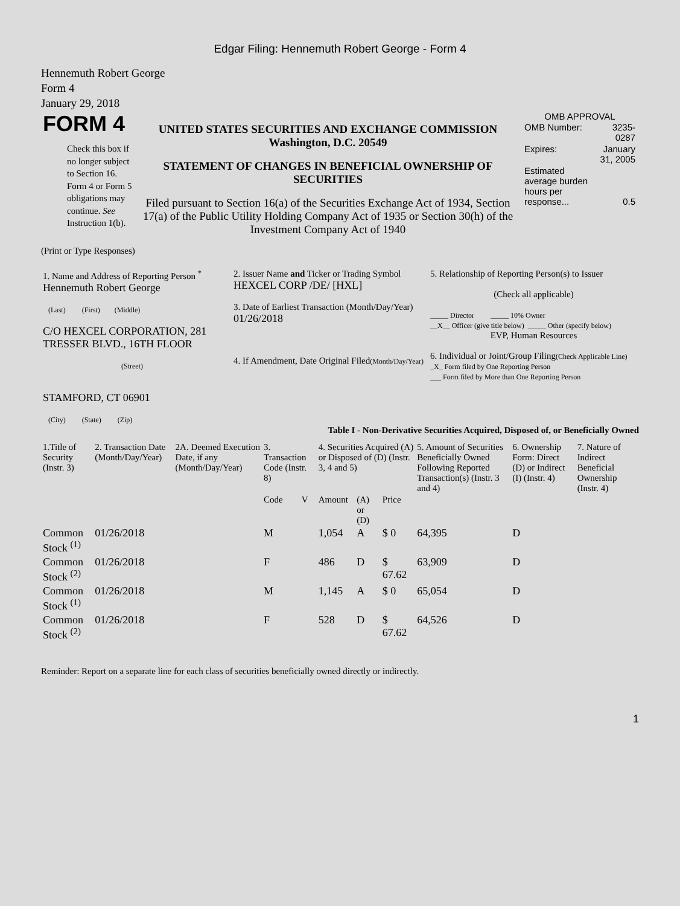Edgar Filing: Hennemuth Robert George - Form 4
Hennemuth Robert George
Form 4
January 29, 2018
| FORM 4 Check this box if no longer subject to Section 16. Form 4 or Form 5 obligations may continue. See Instruction 1(b). | UNITED STATES SECURITIES AND EXCHANGE COMMISSION Washington, D.C. 20549 STATEMENT OF CHANGES IN BENEFICIAL OWNERSHIP OF SECURITIES Filed pursuant to Section 16(a) of the Securities Exchange Act of 1934, Section 17(a) of the Public Utility Holding Company Act of 1935 or Section 30(h) of the Investment Company Act of 1940 | OMB APPROVAL / OMB Number: / 3235-0287 / / Expires: / January 31, 2005 / / Estimated average burden hours per response... / 0.5 / |
(Print or Type Responses)
| 1. Name and Address of Reporting Person <sup>*</sup> Hennemuth Robert George (Last) (First) (Middle) C/O HEXCEL CORPORATION, 281 TRESSER BLVD., 16TH FLOOR (Street) STAMFORD, CT 06901 (City) (State) (Zip) | 2. Issuer Name and Ticker or Trading Symbol HEXCEL CORP /DE/ [HXL] 3. Date of Earliest Transaction (Month/Day/Year) 01/26/2018 4. If Amendment, Date Original Filed (Month/Day/Year) | 5. Relationship of Reporting Person(s) to Issuer (Check all applicable) _____ Director _____ 10% Owner __X__ Officer (give title below) _____ Other (specify below) EVP, Human Resources 6. Individual or Joint/Group Filing (Check Applicable Line) _X_ Form filed by One Reporting Person ___ Form filed by More than One Reporting Person |
Table I - Non-Derivative Securities Acquired, Disposed of, or Beneficially Owned
| 1.Title of Security (Instr. 3) | 2. Transaction Date (Month/Day/Year) | 2A. Deemed Execution Date, if any (Month/Day/Year) | 3. Transaction Code (Instr. 8) | | 4. Securities Acquired (A) or Disposed of (D) (Instr. 3, 4 and 5) | | | 5. Amount of Securities Beneficially Owned Following Reported Transaction(s) (Instr. 3 and 4) | 6. Ownership Form: Direct (D) or Indirect (I) (Instr. 4) | 7. Nature of Indirect Beneficial Ownership (Instr. 4) |
| --- | --- | --- | --- | --- | --- | --- | --- | --- | --- | --- |
| | | | Code | V | Amount | (A) or (D) | Price | | | |
| Common Stock <sup>(1)</sup> | 01/26/2018 | | M | | 1,054 | A | $ 0 | 64,395 | D | |
| Common Stock <sup>(2)</sup> | 01/26/2018 | | F | | 486 | D | $ 67.62 | 63,909 | D | |
| Common Stock <sup>(1)</sup> | 01/26/2018 | | M | | 1,145 | A | $ 0 | 65,054 | D | |
| Common Stock <sup>(2)</sup> | 01/26/2018 | | F | | 528 | D | $ 67.62 | 64,526 | D | |
Reminder: Report on a separate line for each class of securities beneficially owned directly or indirectly.
1